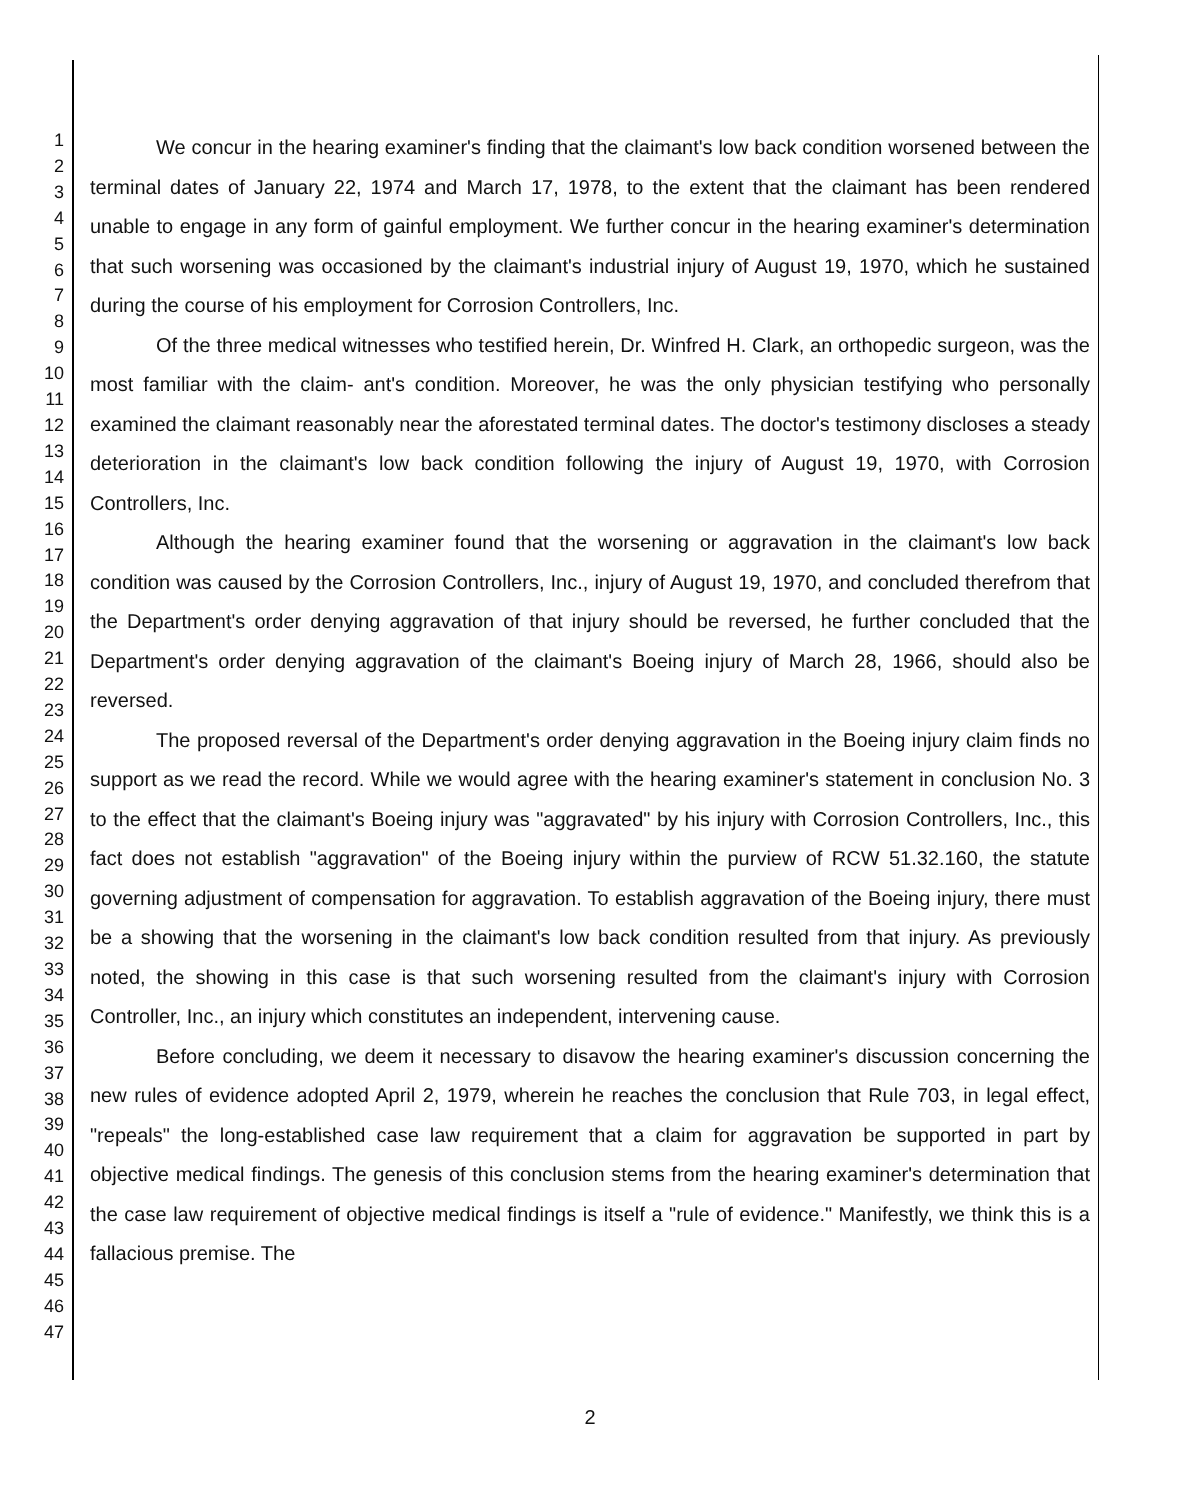1
2
3
4
5
6
7
8
9
10
11
12
13
14
15
16
17
18
19
20
21
22
23
24
25
26
27
28
29
30
31
32
33
34
35
36
37
38
39
40
41
42
43
44
45
46
47
We concur in the hearing examiner's finding that the claimant's low back condition worsened between the terminal dates of January 22, 1974 and March 17, 1978, to the extent that the claimant has been rendered unable to engage in any form of gainful employment. We further concur in the hearing examiner's determination that such worsening was occasioned by the claimant's industrial injury of August 19, 1970, which he sustained during the course of his employment for Corrosion Controllers, Inc.
Of the three medical witnesses who testified herein, Dr. Winfred H. Clark, an orthopedic surgeon, was the most familiar with the claim- ant's condition. Moreover, he was the only physician testifying who personally examined the claimant reasonably near the aforestated terminal dates. The doctor's testimony discloses a steady deterioration in the claimant's low back condition following the injury of August 19, 1970, with Corrosion Controllers, Inc.
Although the hearing examiner found that the worsening or aggravation in the claimant's low back condition was caused by the Corrosion Controllers, Inc., injury of August 19, 1970, and concluded therefrom that the Department's order denying aggravation of that injury should be reversed, he further concluded that the Department's order denying aggravation of the claimant's Boeing injury of March 28, 1966, should also be reversed.
The proposed reversal of the Department's order denying aggravation in the Boeing injury claim finds no support as we read the record. While we would agree with the hearing examiner's statement in conclusion No. 3 to the effect that the claimant's Boeing injury was "aggravated" by his injury with Corrosion Controllers, Inc., this fact does not establish "aggravation" of the Boeing injury within the purview of RCW 51.32.160, the statute governing adjustment of compensation for aggravation. To establish aggravation of the Boeing injury, there must be a showing that the worsening in the claimant's low back condition resulted from that injury. As previously noted, the showing in this case is that such worsening resulted from the claimant's injury with Corrosion Controller, Inc., an injury which constitutes an independent, intervening cause.
Before concluding, we deem it necessary to disavow the hearing examiner's discussion concerning the new rules of evidence adopted April 2, 1979, wherein he reaches the conclusion that Rule 703, in legal effect, "repeals" the long-established case law requirement that a claim for aggravation be supported in part by objective medical findings. The genesis of this conclusion stems from the hearing examiner's determination that the case law requirement of objective medical findings is itself a "rule of evidence." Manifestly, we think this is a fallacious premise. The
2